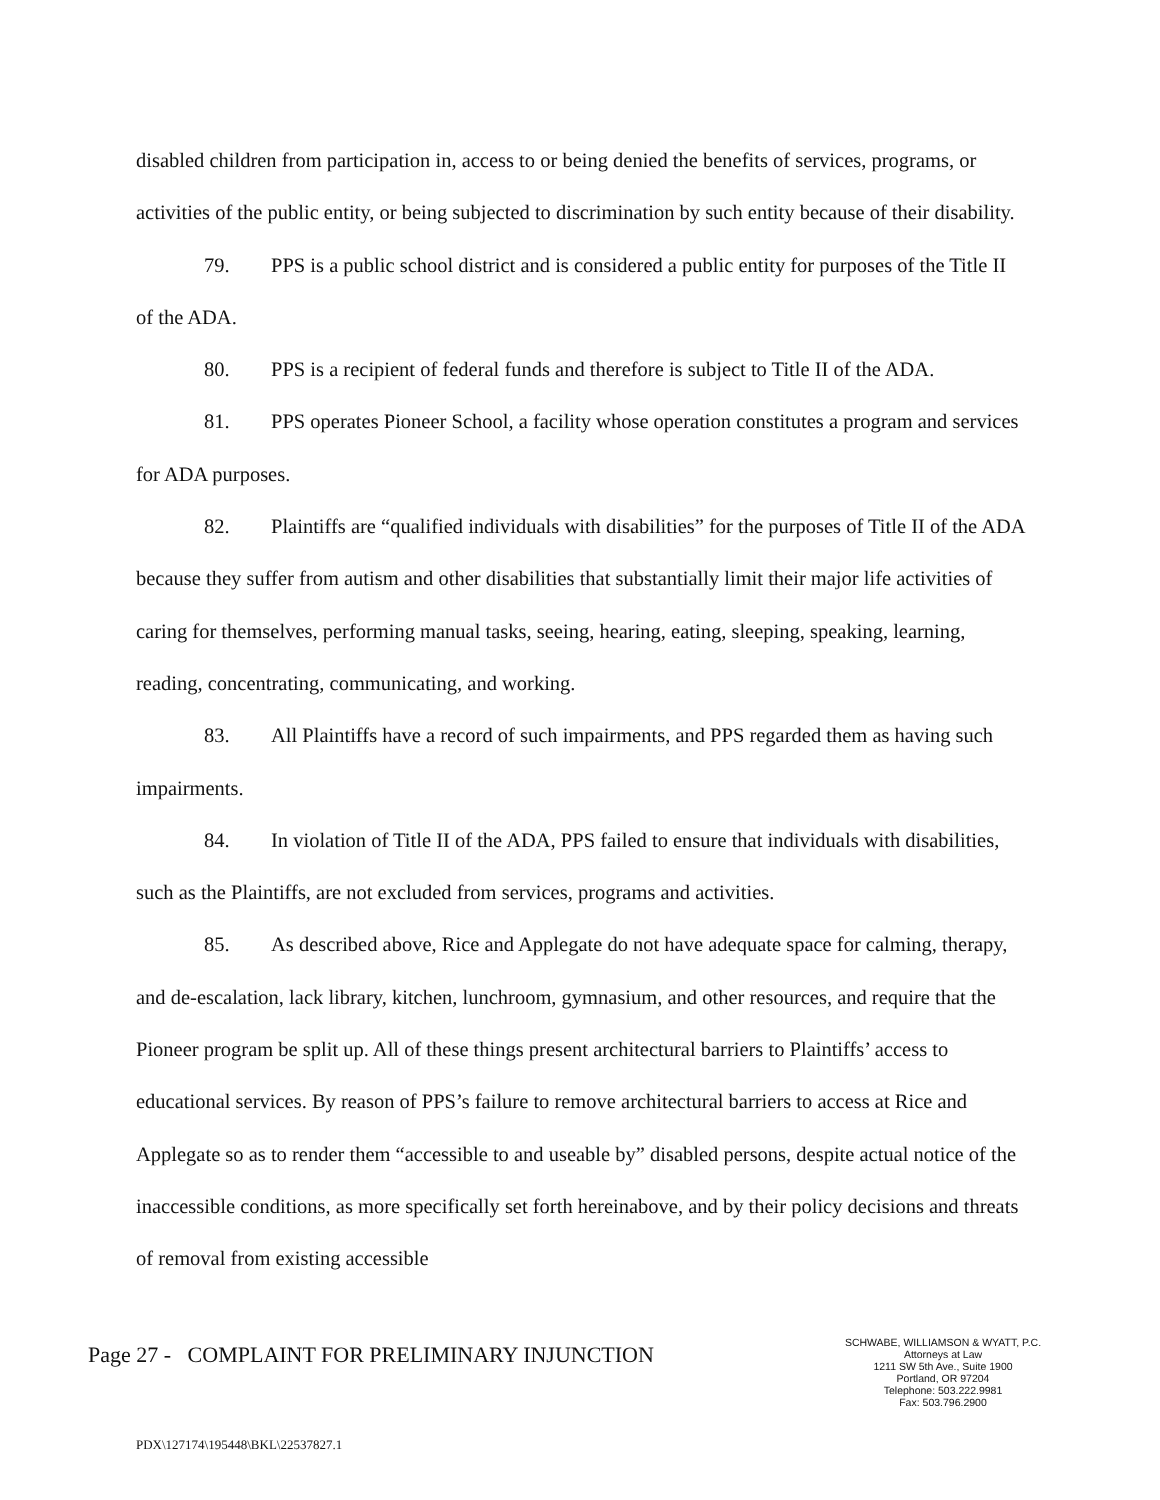disabled children from participation in, access to or being denied the benefits of services, programs, or activities of the public entity, or being subjected to discrimination by such entity because of their disability.
79. PPS is a public school district and is considered a public entity for purposes of the Title II of the ADA.
80. PPS is a recipient of federal funds and therefore is subject to Title II of the ADA.
81. PPS operates Pioneer School, a facility whose operation constitutes a program and services for ADA purposes.
82. Plaintiffs are “qualified individuals with disabilities” for the purposes of Title II of the ADA because they suffer from autism and other disabilities that substantially limit their major life activities of caring for themselves, performing manual tasks, seeing, hearing, eating, sleeping, speaking, learning, reading, concentrating, communicating, and working.
83. All Plaintiffs have a record of such impairments, and PPS regarded them as having such impairments.
84. In violation of Title II of the ADA, PPS failed to ensure that individuals with disabilities, such as the Plaintiffs, are not excluded from services, programs and activities.
85. As described above, Rice and Applegate do not have adequate space for calming, therapy, and de-escalation, lack library, kitchen, lunchroom, gymnasium, and other resources, and require that the Pioneer program be split up. All of these things present architectural barriers to Plaintiffs’ access to educational services. By reason of PPS’s failure to remove architectural barriers to access at Rice and Applegate so as to render them “accessible to and useable by” disabled persons, despite actual notice of the inaccessible conditions, as more specifically set forth hereinabove, and by their policy decisions and threats of removal from existing accessible
Page 27 - COMPLAINT FOR PRELIMINARY INJUNCTION
SCHWABE, WILLIAMSON & WYATT, P.C.
Attorneys at Law
1211 SW 5th Ave., Suite 1900
Portland, OR 97204
Telephone: 503.222.9981
Fax: 503.796.2900
PDX\127174\195448\BKL\22537827.1